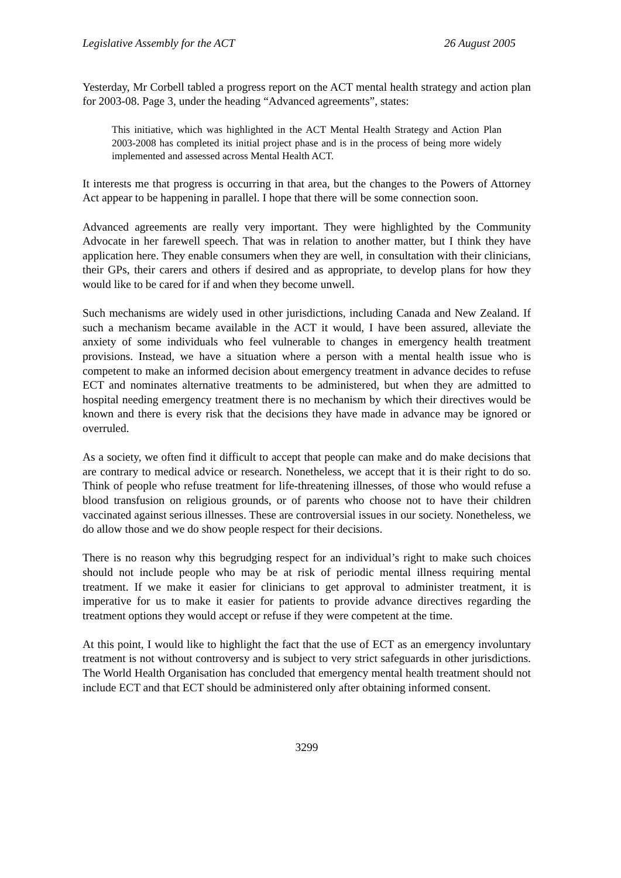Legislative Assembly for the ACT 26 August 2005
Yesterday, Mr Corbell tabled a progress report on the ACT mental health strategy and action plan for 2003-08. Page 3, under the heading “Advanced agreements”, states:
This initiative, which was highlighted in the ACT Mental Health Strategy and Action Plan 2003-2008 has completed its initial project phase and is in the process of being more widely implemented and assessed across Mental Health ACT.
It interests me that progress is occurring in that area, but the changes to the Powers of Attorney Act appear to be happening in parallel. I hope that there will be some connection soon.
Advanced agreements are really very important. They were highlighted by the Community Advocate in her farewell speech. That was in relation to another matter, but I think they have application here. They enable consumers when they are well, in consultation with their clinicians, their GPs, their carers and others if desired and as appropriate, to develop plans for how they would like to be cared for if and when they become unwell.
Such mechanisms are widely used in other jurisdictions, including Canada and New Zealand. If such a mechanism became available in the ACT it would, I have been assured, alleviate the anxiety of some individuals who feel vulnerable to changes in emergency health treatment provisions. Instead, we have a situation where a person with a mental health issue who is competent to make an informed decision about emergency treatment in advance decides to refuse ECT and nominates alternative treatments to be administered, but when they are admitted to hospital needing emergency treatment there is no mechanism by which their directives would be known and there is every risk that the decisions they have made in advance may be ignored or overruled.
As a society, we often find it difficult to accept that people can make and do make decisions that are contrary to medical advice or research. Nonetheless, we accept that it is their right to do so. Think of people who refuse treatment for life-threatening illnesses, of those who would refuse a blood transfusion on religious grounds, or of parents who choose not to have their children vaccinated against serious illnesses. These are controversial issues in our society. Nonetheless, we do allow those and we do show people respect for their decisions.
There is no reason why this begrudging respect for an individual’s right to make such choices should not include people who may be at risk of periodic mental illness requiring mental treatment. If we make it easier for clinicians to get approval to administer treatment, it is imperative for us to make it easier for patients to provide advance directives regarding the treatment options they would accept or refuse if they were competent at the time.
At this point, I would like to highlight the fact that the use of ECT as an emergency involuntary treatment is not without controversy and is subject to very strict safeguards in other jurisdictions. The World Health Organisation has concluded that emergency mental health treatment should not include ECT and that ECT should be administered only after obtaining informed consent.
3299